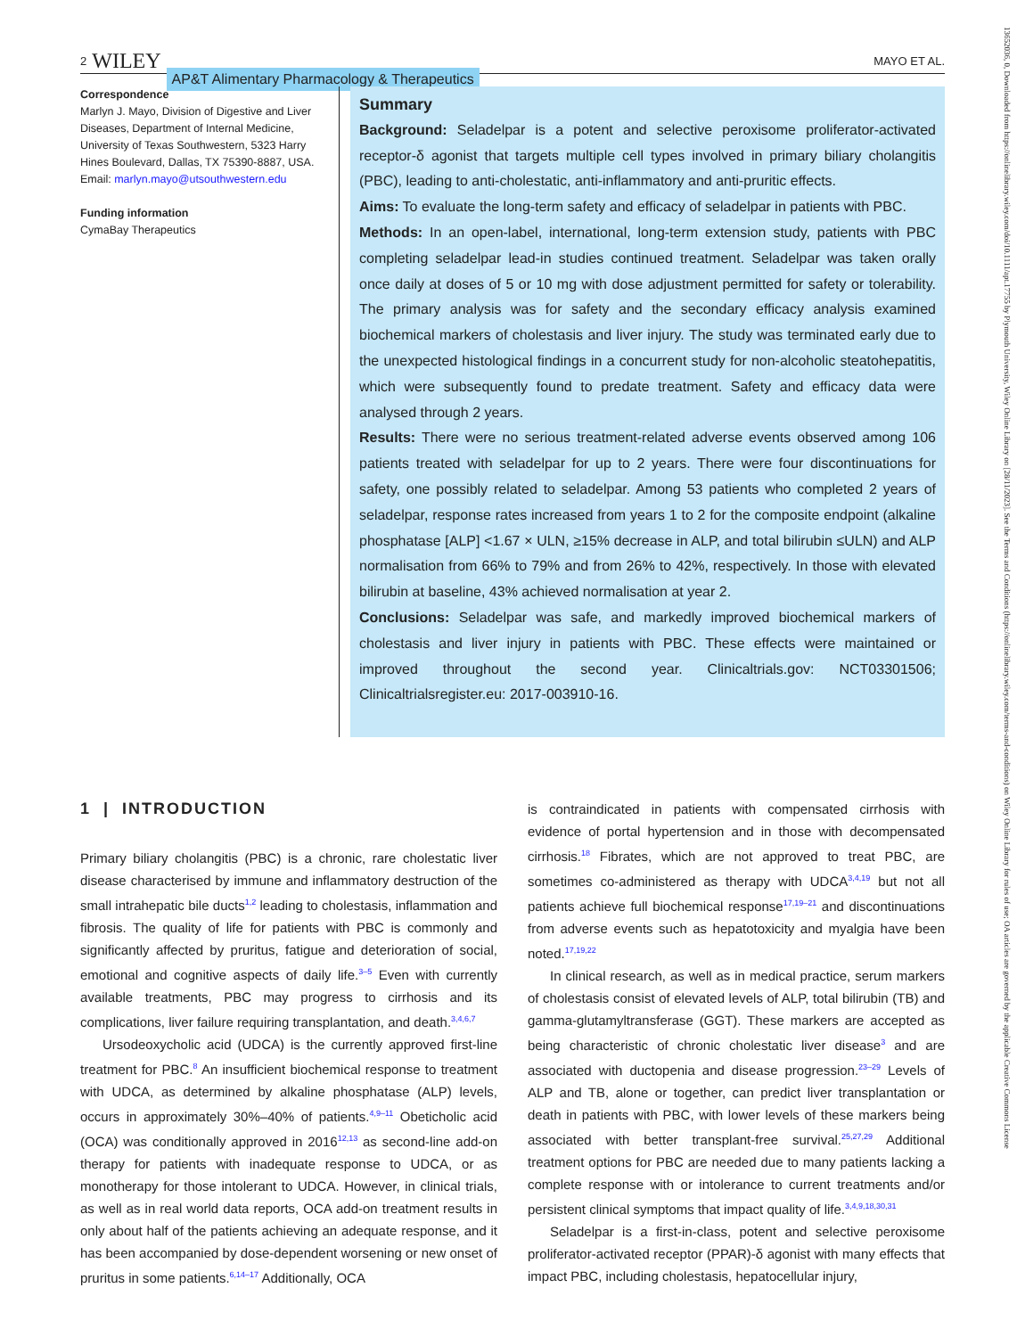13652036, 0, Downloaded from https://onlinelibrary.wiley.com/doi/10.1111/apt.17755 by Plymouth University, Wiley Online Library on [28/11/2023]. See the Terms and Conditions (https://onlinelibrary.wiley.com/terms-and-conditions) on Wiley Online Library for rules of use; OA articles are governed by the applicable Creative Commons License
2 WILEY AP&T Alimentary Pharmacology & Therapeutics MAYO ET AL.
Correspondence
Marlyn J. Mayo, Division of Digestive and Liver Diseases, Department of Internal Medicine, University of Texas Southwestern, 5323 Harry Hines Boulevard, Dallas, TX 75390-8887, USA.
Email: marlyn.mayo@utsouthwestern.edu
Funding information
CymaBay Therapeutics
Summary
Background: Seladelpar is a potent and selective peroxisome proliferator-activated receptor-δ agonist that targets multiple cell types involved in primary biliary cholangitis (PBC), leading to anti-cholestatic, anti-inflammatory and anti-pruritic effects.
Aims: To evaluate the long-term safety and efficacy of seladelpar in patients with PBC.
Methods: In an open-label, international, long-term extension study, patients with PBC completing seladelpar lead-in studies continued treatment. Seladelpar was taken orally once daily at doses of 5 or 10 mg with dose adjustment permitted for safety or tolerability. The primary analysis was for safety and the secondary efficacy analysis examined biochemical markers of cholestasis and liver injury. The study was terminated early due to the unexpected histological findings in a concurrent study for non-alcoholic steatohepatitis, which were subsequently found to predate treatment. Safety and efficacy data were analysed through 2 years.
Results: There were no serious treatment-related adverse events observed among 106 patients treated with seladelpar for up to 2 years. There were four discontinuations for safety, one possibly related to seladelpar. Among 53 patients who completed 2 years of seladelpar, response rates increased from years 1 to 2 for the composite endpoint (alkaline phosphatase [ALP] <1.67 × ULN, ≥15% decrease in ALP, and total bilirubin ≤ULN) and ALP normalisation from 66% to 79% and from 26% to 42%, respectively. In those with elevated bilirubin at baseline, 43% achieved normalisation at year 2.
Conclusions: Seladelpar was safe, and markedly improved biochemical markers of cholestasis and liver injury in patients with PBC. These effects were maintained or improved throughout the second year. Clinicaltrials.gov: NCT03301506; Clinicaltrialsregister.eu: 2017-003910-16.
1 | INTRODUCTION
Primary biliary cholangitis (PBC) is a chronic, rare cholestatic liver disease characterised by immune and inflammatory destruction of the small intrahepatic bile ducts<sup>1,2</sup> leading to cholestasis, inflammation and fibrosis. The quality of life for patients with PBC is commonly and significantly affected by pruritus, fatigue and deterioration of social, emotional and cognitive aspects of daily life.<sup>3–5</sup> Even with currently available treatments, PBC may progress to cirrhosis and its complications, liver failure requiring transplantation, and death.<sup>3,4,6,7</sup>
Ursodeoxycholic acid (UDCA) is the currently approved first-line treatment for PBC.<sup>8</sup> An insufficient biochemical response to treatment with UDCA, as determined by alkaline phosphatase (ALP) levels, occurs in approximately 30%–40% of patients.<sup>4,9–11</sup> Obeticholic acid (OCA) was conditionally approved in 2016<sup>12,13</sup> as second-line add-on therapy for patients with inadequate response to UDCA, or as monotherapy for those intolerant to UDCA. However, in clinical trials, as well as in real world data reports, OCA add-on treatment results in only about half of the patients achieving an adequate response, and it has been accompanied by dose-dependent worsening or new onset of pruritus in some patients.<sup>6,14–17</sup> Additionally, OCA
is contraindicated in patients with compensated cirrhosis with evidence of portal hypertension and in those with decompensated cirrhosis.<sup>18</sup> Fibrates, which are not approved to treat PBC, are sometimes co-administered as therapy with UDCA<sup>3,4,19</sup> but not all patients achieve full biochemical response<sup>17,19–21</sup> and discontinuations from adverse events such as hepatotoxicity and myalgia have been noted.<sup>17,19,22</sup>
In clinical research, as well as in medical practice, serum markers of cholestasis consist of elevated levels of ALP, total bilirubin (TB) and gamma-glutamyltransferase (GGT). These markers are accepted as being characteristic of chronic cholestatic liver disease<sup>3</sup> and are associated with ductopenia and disease progression.<sup>23–29</sup> Levels of ALP and TB, alone or together, can predict liver transplantation or death in patients with PBC, with lower levels of these markers being associated with better transplant-free survival.<sup>25,27,29</sup> Additional treatment options for PBC are needed due to many patients lacking a complete response with or intolerance to current treatments and/or persistent clinical symptoms that impact quality of life.<sup>3,4,9,18,30,31</sup>
Seladelpar is a first-in-class, potent and selective peroxisome proliferator-activated receptor (PPAR)-δ agonist with many effects that impact PBC, including cholestasis, hepatocellular injury,